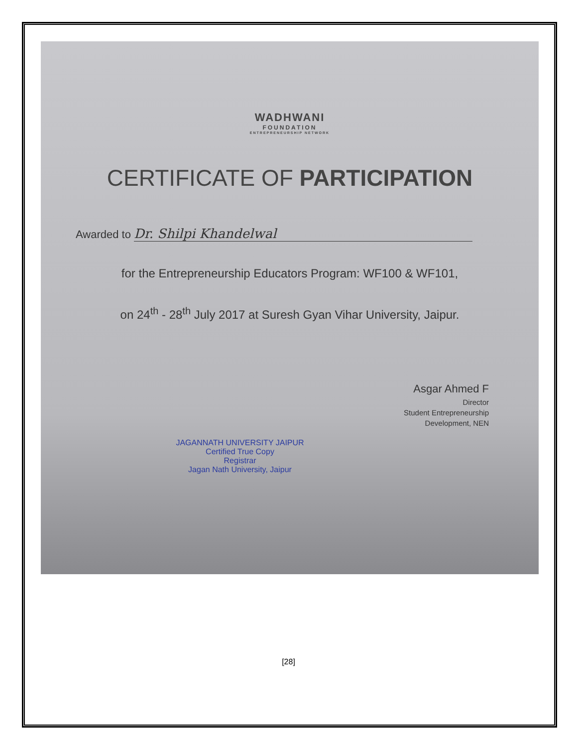WADHWANI
FOUNDATION
ENTREPRENEURSHIP NETWORK
CERTIFICATE OF PARTICIPATION
Awarded to Dr. Shilpi Khandelwal
for the Entrepreneurship Educators Program: WF100 & WF101,
on 24<sup>th</sup> - 28<sup>th</sup> July 2017 at Suresh Gyan Vihar University, Jaipur.
Asgar Ahmed F
Director
Student Entrepreneurship
Development, NEN
JAGANNATH UNIVERSITY JAIPUR
Certified True Copy
Registrar
Jagan Nath University, Jaipur
[28]